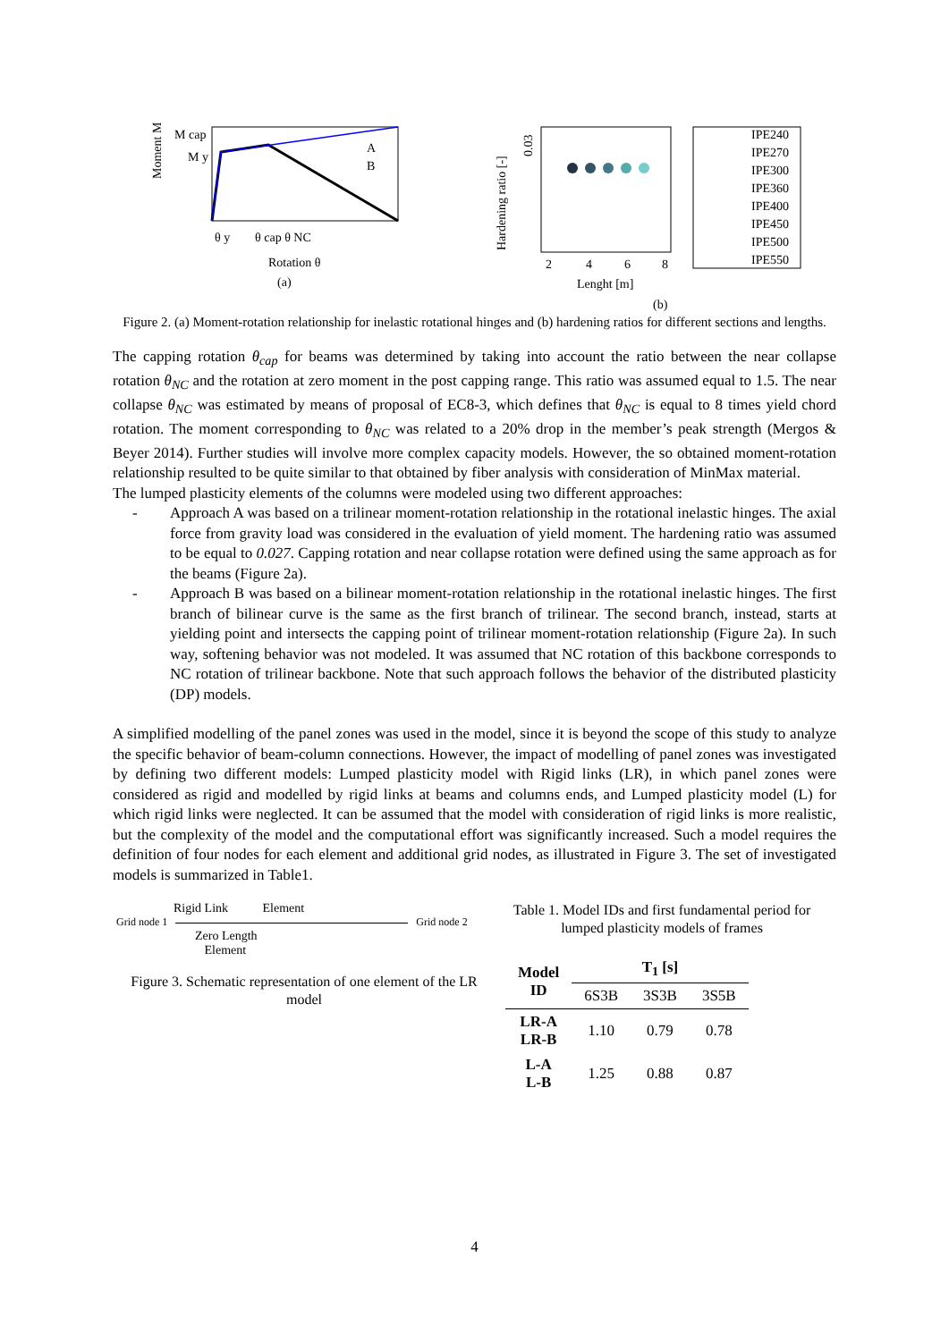Moment M
M cap
M y
θ y
θ cap θ NC
Rotation θ
(a)
A
B
Hardening ratio [-]
0.03
2
4
6
8
Lenght [m]
(b)
IPE240
IPE270
IPE300
IPE360
IPE400
IPE450
IPE500
IPE550
Figure 2. (a) Moment-rotation relationship for inelastic rotational hinges and (b) hardening ratios for different sections and lengths.
The capping rotation θ<sub>cap</sub> for beams was determined by taking into account the ratio between the near collapse rotation θ<sub>NC</sub> and the rotation at zero moment in the post capping range. This ratio was assumed equal to 1.5. The near collapse θ<sub>NC</sub> was estimated by means of proposal of EC8-3, which defines that θ<sub>NC</sub> is equal to 8 times yield chord rotation. The moment corresponding to θ<sub>NC</sub> was related to a 20% drop in the member’s peak strength (Mergos & Beyer 2014). Further studies will involve more complex capacity models. However, the so obtained moment-rotation relationship resulted to be quite similar to that obtained by fiber analysis with consideration of MinMax material.
The lumped plasticity elements of the columns were modeled using two different approaches:
- Approach A was based on a trilinear moment-rotation relationship in the rotational inelastic hinges. The axial force from gravity load was considered in the evaluation of yield moment. The hardening ratio was assumed to be equal to 0.027. Capping rotation and near collapse rotation were defined using the same approach as for the beams (Figure 2a).
- Approach B was based on a bilinear moment-rotation relationship in the rotational inelastic hinges. The first branch of bilinear curve is the same as the first branch of trilinear. The second branch, instead, starts at yielding point and intersects the capping point of trilinear moment-rotation relationship (Figure 2a). In such way, softening behavior was not modeled. It was assumed that NC rotation of this backbone corresponds to NC rotation of trilinear backbone. Note that such approach follows the behavior of the distributed plasticity (DP) models.
A simplified modelling of the panel zones was used in the model, since it is beyond the scope of this study to analyze the specific behavior of beam-column connections. However, the impact of modelling of panel zones was investigated by defining two different models: Lumped plasticity model with Rigid links (LR), in which panel zones were considered as rigid and modelled by rigid links at beams and columns ends, and Lumped plasticity model (L) for which rigid links were neglected. It can be assumed that the model with consideration of rigid links is more realistic, but the complexity of the model and the computational effort was significantly increased. Such a model requires the definition of four nodes for each element and additional grid nodes, as illustrated in Figure 3. The set of investigated models is summarized in Table1.
Rigid Link Element
Grid node 1 Grid node 2
Zero Length
Element
Figure 3. Schematic representation of one element of the LR model
Table 1. Model IDs and first fundamental period for lumped plasticity models of frames
| Model ID | T<sub>1</sub> [s] | | |
| --- | --- | --- | --- |
| | 6S3B | 3S3B | 3S5B |
| LR-A LR-B | 1.10 | 0.79 | 0.78 |
| L-A L-B | 1.25 | 0.88 | 0.87 |
4